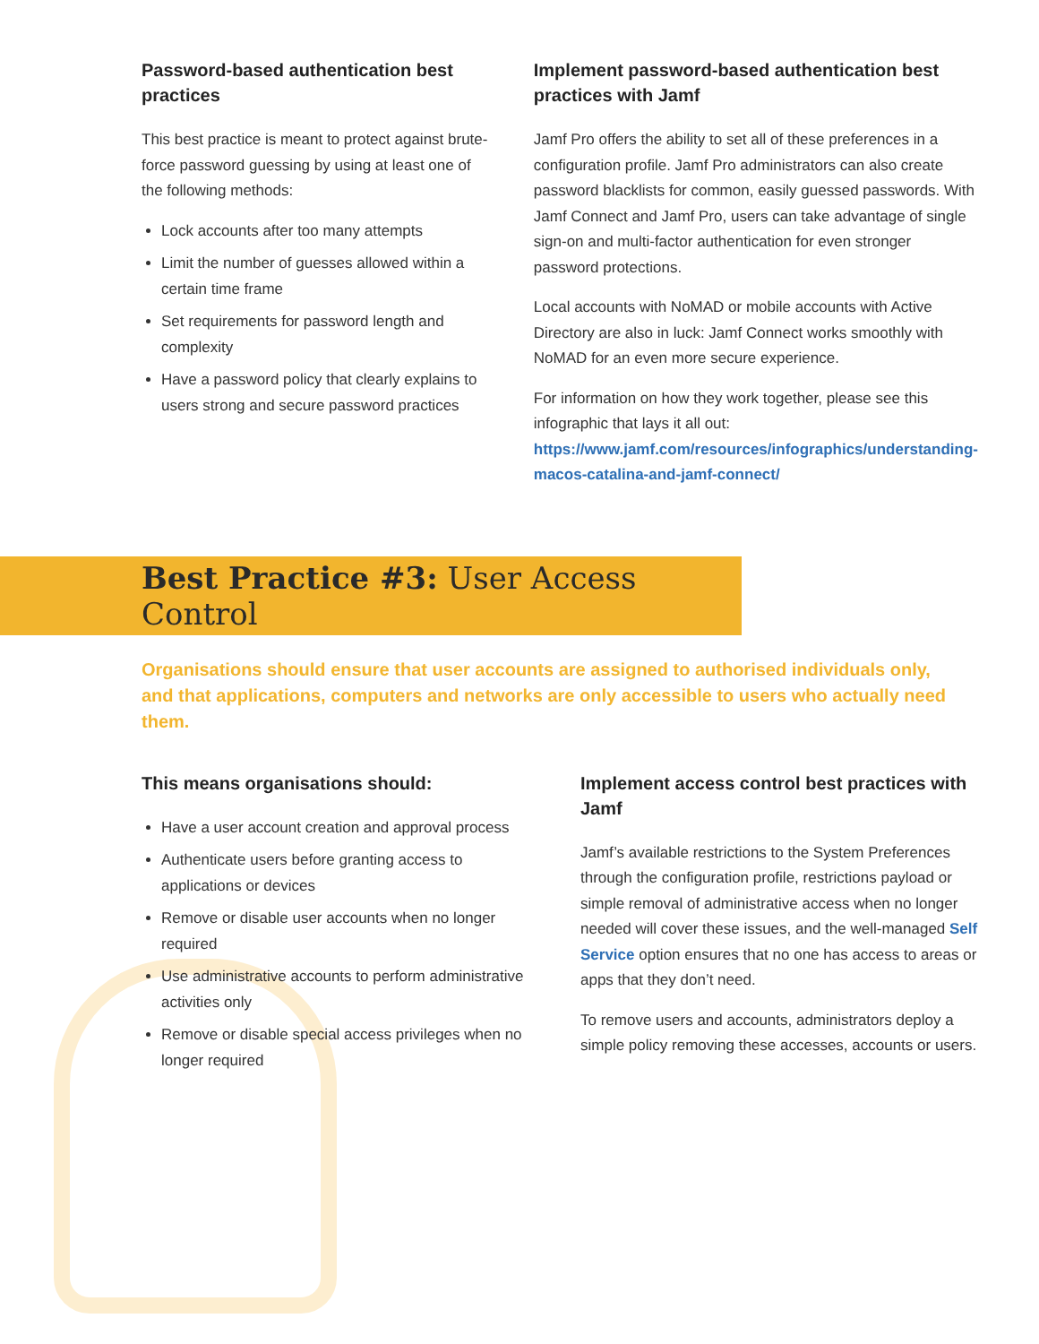Password-based authentication best practices
This best practice is meant to protect against brute-force password guessing by using at least one of the following methods:
Lock accounts after too many attempts
Limit the number of guesses allowed within a certain time frame
Set requirements for password length and complexity
Have a password policy that clearly explains to users strong and secure password practices
Implement password-based authentication best practices with Jamf
Jamf Pro offers the ability to set all of these preferences in a configuration profile. Jamf Pro administrators can also create password blacklists for common, easily guessed passwords. With Jamf Connect and Jamf Pro, users can take advantage of single sign-on and multi-factor authentication for even stronger password protections.
Local accounts with NoMAD or mobile accounts with Active Directory are also in luck: Jamf Connect works smoothly with NoMAD for an even more secure experience.
For information on how they work together, please see this infographic that lays it all out: https://www.jamf.com/resources/infographics/understanding-macos-catalina-and-jamf-connect/
Best Practice #3: User Access Control
Organisations should ensure that user accounts are assigned to authorised individuals only, and that applications, computers and networks are only accessible to users who actually need them.
This means organisations should:
Have a user account creation and approval process
Authenticate users before granting access to applications or devices
Remove or disable user accounts when no longer required
Use administrative accounts to perform administrative activities only
Remove or disable special access privileges when no longer required
Implement access control best practices with Jamf
Jamf’s available restrictions to the System Preferences through the configuration profile, restrictions payload or simple removal of administrative access when no longer needed will cover these issues, and the well-managed Self Service option ensures that no one has access to areas or apps that they don’t need.
To remove users and accounts, administrators deploy a simple policy removing these accesses, accounts or users.